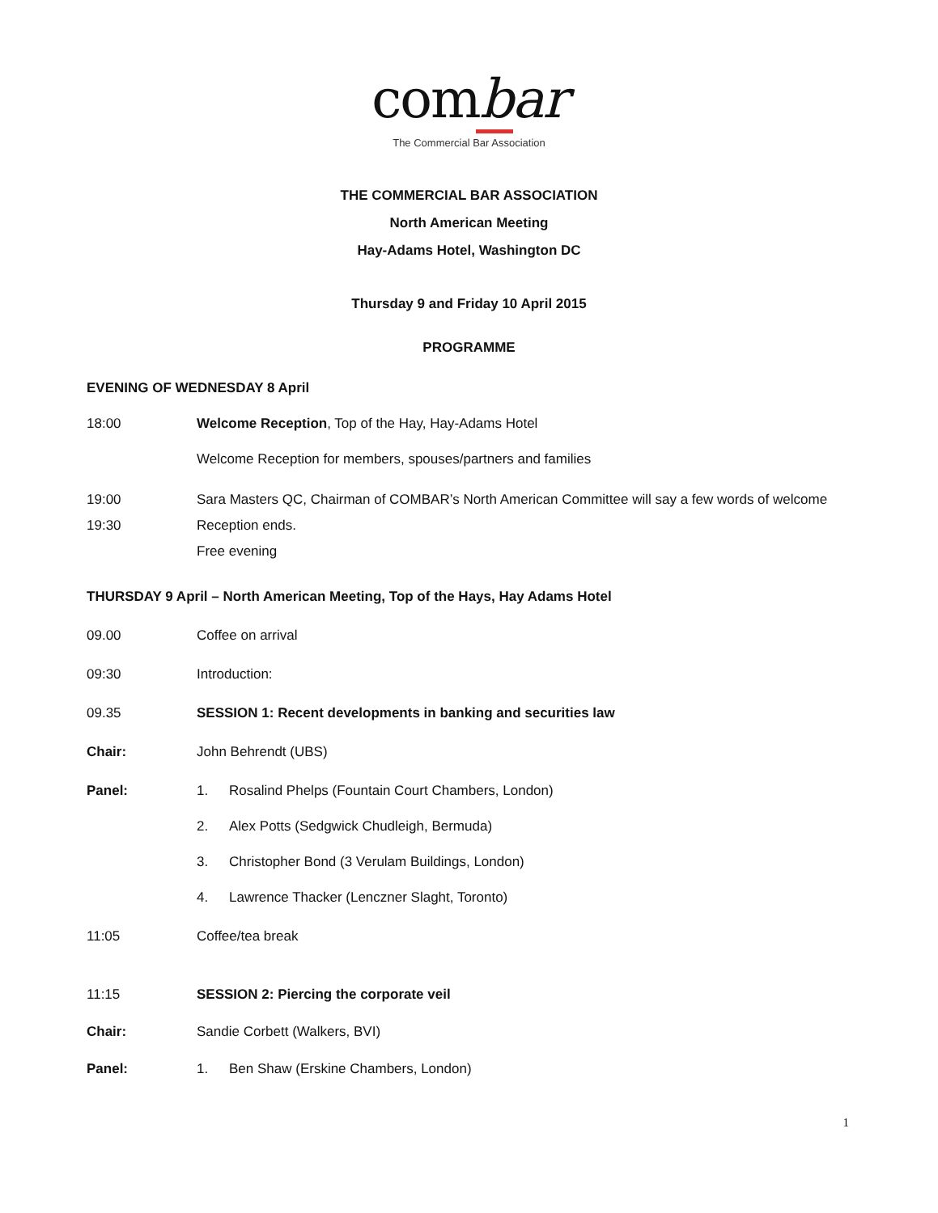combar
The Commercial Bar Association
THE COMMERCIAL BAR ASSOCIATION
North American Meeting
Hay-Adams Hotel, Washington DC
Thursday 9 and Friday 10 April 2015
PROGRAMME
EVENING OF WEDNESDAY 8 April
18:00 Welcome Reception, Top of the Hay, Hay-Adams Hotel
Welcome Reception for members, spouses/partners and families
19:00 Sara Masters QC, Chairman of COMBAR’s North American Committee will say a few words of welcome
19:30 Reception ends.
Free evening
THURSDAY 9 April – North American Meeting, Top of the Hays, Hay Adams Hotel
09.00 Coffee on arrival
09:30 Introduction:
09.35 SESSION 1: Recent developments in banking and securities law
Chair: John Behrendt (UBS)
Panel: 1. Rosalind Phelps (Fountain Court Chambers, London)
2. Alex Potts (Sedgwick Chudleigh, Bermuda)
3. Christopher Bond (3 Verulam Buildings, London)
4. Lawrence Thacker (Lenczner Slaght, Toronto)
11:05 Coffee/tea break
11:15 SESSION 2: Piercing the corporate veil
Chair: Sandie Corbett (Walkers, BVI)
Panel: 1. Ben Shaw (Erskine Chambers, London)
1